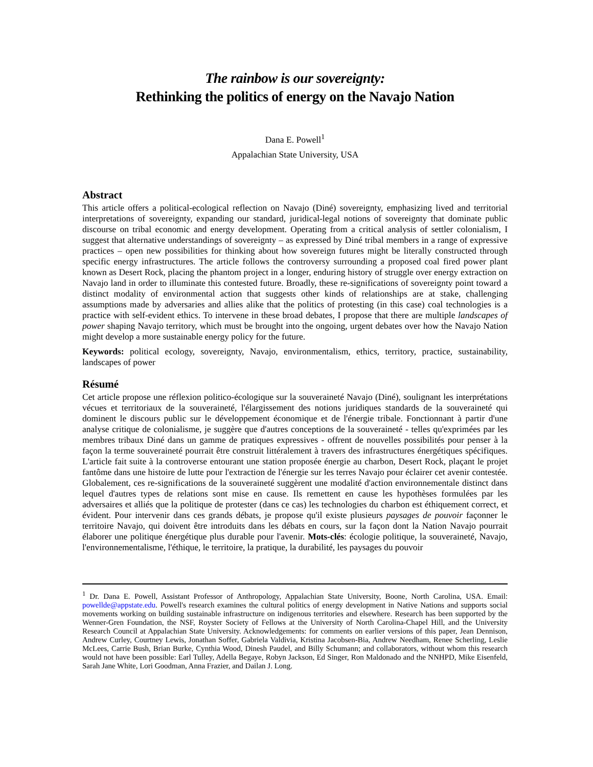The rainbow is our sovereignty:
Rethinking the politics of energy on the Navajo Nation
Dana E. Powell<sup>1</sup>
Appalachian State University, USA
Abstract
This article offers a political-ecological reflection on Navajo (Diné) sovereignty, emphasizing lived and territorial interpretations of sovereignty, expanding our standard, juridical-legal notions of sovereignty that dominate public discourse on tribal economic and energy development. Operating from a critical analysis of settler colonialism, I suggest that alternative understandings of sovereignty – as expressed by Diné tribal members in a range of expressive practices – open new possibilities for thinking about how sovereign futures might be literally constructed through specific energy infrastructures. The article follows the controversy surrounding a proposed coal fired power plant known as Desert Rock, placing the phantom project in a longer, enduring history of struggle over energy extraction on Navajo land in order to illuminate this contested future. Broadly, these re-significations of sovereignty point toward a distinct modality of environmental action that suggests other kinds of relationships are at stake, challenging assumptions made by adversaries and allies alike that the politics of protesting (in this case) coal technologies is a practice with self-evident ethics. To intervene in these broad debates, I propose that there are multiple landscapes of power shaping Navajo territory, which must be brought into the ongoing, urgent debates over how the Navajo Nation might develop a more sustainable energy policy for the future.
Keywords: political ecology, sovereignty, Navajo, environmentalism, ethics, territory, practice, sustainability, landscapes of power
Résumé
Cet article propose une réflexion politico-écologique sur la souveraineté Navajo (Diné), soulignant les interprétations vécues et territoriaux de la souveraineté, l'élargissement des notions juridiques standards de la souveraineté qui dominent le discours public sur le développement économique et de l'énergie tribale. Fonctionnant à partir d'une analyse critique de colonialisme, je suggère que d'autres conceptions de la souveraineté - telles qu'exprimées par les membres tribaux Diné dans un gamme de pratiques expressives - offrent de nouvelles possibilités pour penser à la façon la terme souveraineté pourrait être construit littéralement à travers des infrastructures énergétiques spécifiques. L'article fait suite à la controverse entourant une station proposée énergie au charbon, Desert Rock, plaçant le projet fantôme dans une histoire de lutte pour l'extraction de l'énergie sur les terres Navajo pour éclairer cet avenir contestée. Globalement, ces re-significations de la souveraineté suggèrent une modalité d'action environnementale distinct dans lequel d'autres types de relations sont mise en cause. Ils remettent en cause les hypothèses formulées par les adversaires et alliés que la politique de protester (dans ce cas) les technologies du charbon est éthiquement correct, et évident. Pour intervenir dans ces grands débats, je propose qu'il existe plusieurs paysages de pouvoir façonner le territoire Navajo, qui doivent être introduits dans les débats en cours, sur la façon dont la Nation Navajo pourrait élaborer une politique énergétique plus durable pour l'avenir. Mots-clés: écologie politique, la souveraineté, Navajo, l'environnementalisme, l'éthique, le territoire, la pratique, la durabilité, les paysages du pouvoir
<sup>1</sup> Dr. Dana E. Powell, Assistant Professor of Anthropology, Appalachian State University, Boone, North Carolina, USA. Email: powellde@appstate.edu. Powell's research examines the cultural politics of energy development in Native Nations and supports social movements working on building sustainable infrastructure on indigenous territories and elsewhere. Research has been supported by the Wenner-Gren Foundation, the NSF, Royster Society of Fellows at the University of North Carolina-Chapel Hill, and the University Research Council at Appalachian State University. Acknowledgements: for comments on earlier versions of this paper, Jean Dennison, Andrew Curley, Courtney Lewis, Jonathan Soffer, Gabriela Valdivia, Kristina Jacobsen-Bia, Andrew Needham, Renee Scherling, Leslie McLees, Carrie Bush, Brian Burke, Cynthia Wood, Dinesh Paudel, and Billy Schumann; and collaborators, without whom this research would not have been possible: Earl Tulley, Adella Begaye, Robyn Jackson, Ed Singer, Ron Maldonado and the NNHPD, Mike Eisenfeld, Sarah Jane White, Lori Goodman, Anna Frazier, and Dailan J. Long.